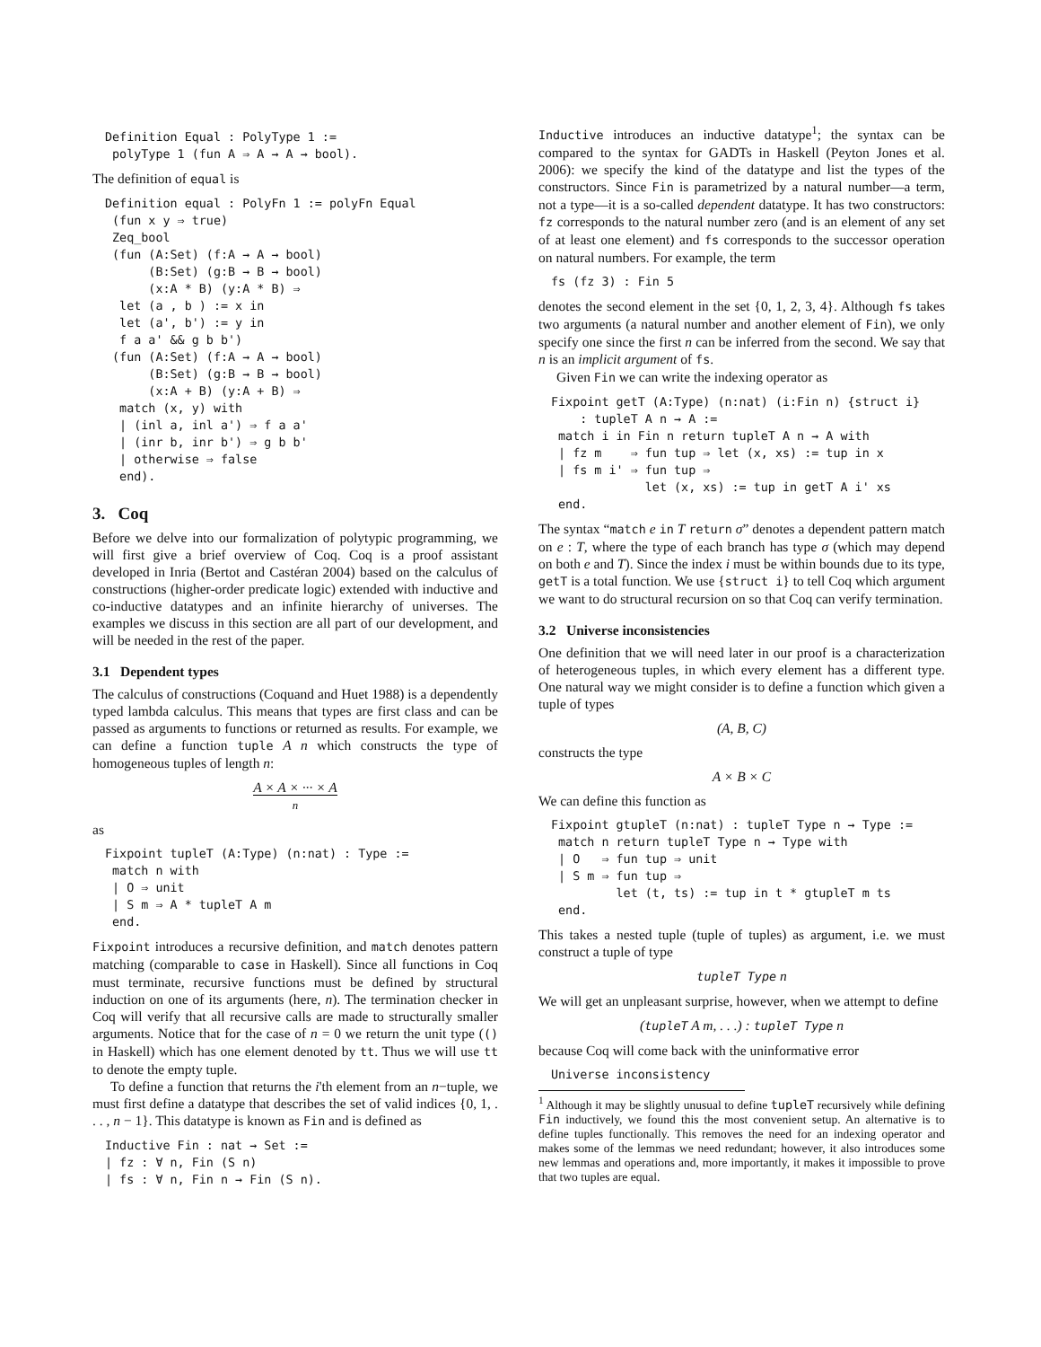Definition Equal : PolyType 1 :=
 polyType 1 (fun A ⇒ A → A → bool).
The definition of equal is
Definition equal : PolyFn 1 := polyFn Equal
 (fun x y ⇒ true)
 Zeq_bool
 (fun (A:Set) (f:A → A → bool)
      (B:Set) (g:B → B → bool)
      (x:A * B) (y:A * B) ⇒
  let (a , b ) := x in
  let (a', b') := y in
  f a a' && g b b')
 (fun (A:Set) (f:A → A → bool)
      (B:Set) (g:B → B → bool)
      (x:A + B) (y:A + B) ⇒
  match (x, y) with
  | (inl a, inl a') ⇒ f a a'
  | (inr b, inr b') ⇒ g b b'
  | otherwise ⇒ false
  end).
3. Coq
Before we delve into our formalization of polytypic programming, we will first give a brief overview of Coq. Coq is a proof assistant developed in Inria (Bertot and Castéran 2004) based on the calculus of constructions (higher-order predicate logic) extended with inductive and co-inductive datatypes and an infinite hierarchy of universes. The examples we discuss in this section are all part of our development, and will be needed in the rest of the paper.
3.1 Dependent types
The calculus of constructions (Coquand and Huet 1988) is a dependently typed lambda calculus. This means that types are first class and can be passed as arguments to functions or returned as results. For example, we can define a function tuple A n which constructs the type of homogeneous tuples of length n:
A × A × ··· × A
n
as
Fixpoint tupleT (A:Type) (n:nat) : Type :=
 match n with
 | O ⇒ unit
 | S m ⇒ A * tupleT A m
 end.
Fixpoint introduces a recursive definition, and match denotes pattern matching (comparable to case in Haskell). Since all functions in Coq must terminate, recursive functions must be defined by structural induction on one of its arguments (here, n). The termination checker in Coq will verify that all recursive calls are made to structurally smaller arguments. Notice that for the case of n = 0 we return the unit type (() in Haskell) which has one element denoted by tt. Thus we will use tt to denote the empty tuple.
To define a function that returns the i'th element from an n−tuple, we must first define a datatype that describes the set of valid indices {0, 1, . . . , n − 1}. This datatype is known as Fin and is defined as
Inductive Fin : nat → Set :=
| fz : ∀ n, Fin (S n)
| fs : ∀ n, Fin n → Fin (S n).
Inductive introduces an inductive datatype<sup>1</sup>; the syntax can be compared to the syntax for GADTs in Haskell (Peyton Jones et al. 2006): we specify the kind of the datatype and list the types of the constructors. Since Fin is parametrized by a natural number—a term, not a type—it is a so-called dependent datatype. It has two constructors: fz corresponds to the natural number zero (and is an element of any set of at least one element) and fs corresponds to the successor operation on natural numbers. For example, the term
fs (fz 3) : Fin 5
denotes the second element in the set {0, 1, 2, 3, 4}. Although fs takes two arguments (a natural number and another element of Fin), we only specify one since the first n can be inferred from the second. We say that n is an implicit argument of fs.
Given Fin we can write the indexing operator as
Fixpoint getT (A:Type) (n:nat) (i:Fin n) {struct i}
    : tupleT A n → A :=
 match i in Fin n return tupleT A n → A with
 | fz m    ⇒ fun tup ⇒ let (x, xs) := tup in x
 | fs m i' ⇒ fun tup ⇒
             let (x, xs) := tup in getT A i' xs
 end.
The syntax “match e in T return σ” denotes a dependent pattern match on e : T, where the type of each branch has type σ (which may depend on both e and T). Since the index i must be within bounds due to its type, getT is a total function. We use {struct i} to tell Coq which argument we want to do structural recursion on so that Coq can verify termination.
3.2 Universe inconsistencies
One definition that we will need later in our proof is a characterization of heterogeneous tuples, in which every element has a different type. One natural way we might consider is to define a function which given a tuple of types
(A, B, C)
constructs the type
A × B × C
We can define this function as
Fixpoint gtupleT (n:nat) : tupleT Type n → Type :=
 match n return tupleT Type n → Type with
 | O   ⇒ fun tup ⇒ unit
 | S m ⇒ fun tup ⇒
         let (t, ts) := tup in t * gtupleT m ts
 end.
This takes a nested tuple (tuple of tuples) as argument, i.e. we must construct a tuple of type
tupleT Type n
We will get an unpleasant surprise, however, when we attempt to define
(tupleT A m, . . .) : tupleT Type n
because Coq will come back with the uninformative error
Universe inconsistency
<sup>1</sup> Although it may be slightly unusual to define tupleT recursively while defining Fin inductively, we found this the most convenient setup. An alternative is to define tuples functionally. This removes the need for an indexing operator and makes some of the lemmas we need redundant; however, it also introduces some new lemmas and operations and, more importantly, it makes it impossible to prove that two tuples are equal.